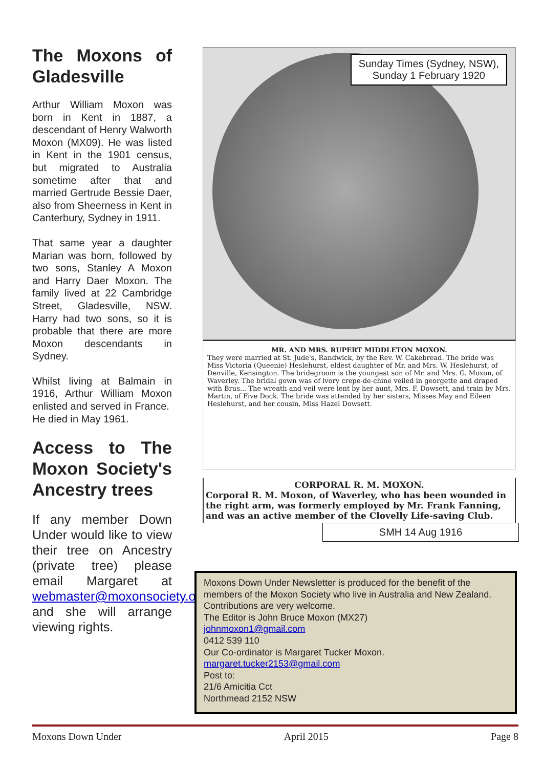The Moxons of Gladesville
Arthur William Moxon was born in Kent in 1887, a descendant of Henry Walworth Moxon (MX09). He was listed in Kent in the 1901 census, but migrated to Australia sometime after that and married Gertrude Bessie Daer, also from Sheerness in Kent in Canterbury, Sydney in 1911.
That same year a daughter Marian was born, followed by two sons, Stanley A Moxon and Harry Daer Moxon. The family lived at 22 Cambridge Street, Gladesville, NSW. Harry had two sons, so it is probable that there are more Moxon descendants in Sydney.
Whilst living at Balmain in 1916, Arthur William Moxon enlisted and served in France.
He died in May 1961.
Access to The Moxon Society's Ancestry trees
If any member Down Under would like to view their tree on Ancestry (private tree) please email Margaret at webmaster@moxonsociety.org and she will arrange viewing rights.
Sunday Times (Sydney, NSW),
Sunday 1 February 1920
MR. AND MRS. RUPERT MIDDLETON MOXON.
They were married at St. Jude's, Randwick, by the Rev. W. Cakebread. The bride was Miss Victoria (Queenie) Heslehurst, eldest daughter of Mr. and Mrs. W. Heslehurst, of Denville, Kensington. The bridegroom is the youngest son of Mr. and Mrs. G. Moxon, of Waverley. The bridal gown was of ivory crepe-de-chine veiled in georgette and draped with Brus... The wreath and veil were lent by her aunt, Mrs. F. Dowsett, and train by Mrs. Martin, of Five Dock. The bride was attended by her sisters, Misses May and Eileen Heslehurst, and her cousin, Miss Hazel Dowsett.
CORPORAL R. M. MOXON.
Corporal R. M. Moxon, of Waverley, who has been wounded in the right arm, was formerly employed by Mr. Frank Fanning, and was an active member of the Clovelly Life-saving Club.
SMH 14 Aug 1916
Moxons Down Under Newsletter is produced for the benefit of the members of the Moxon Society who live in Australia and New Zealand. Contributions are very welcome.
The Editor is John Bruce Moxon (MX27)
johnmoxon1@gmail.com
0412 539 110
Our Co-ordinator is Margaret Tucker Moxon.
margaret.tucker2153@gmail.com
Post to:
21/6 Amicitia Cct
Northmead 2152 NSW
Moxons Down Under April 2015 Page 8